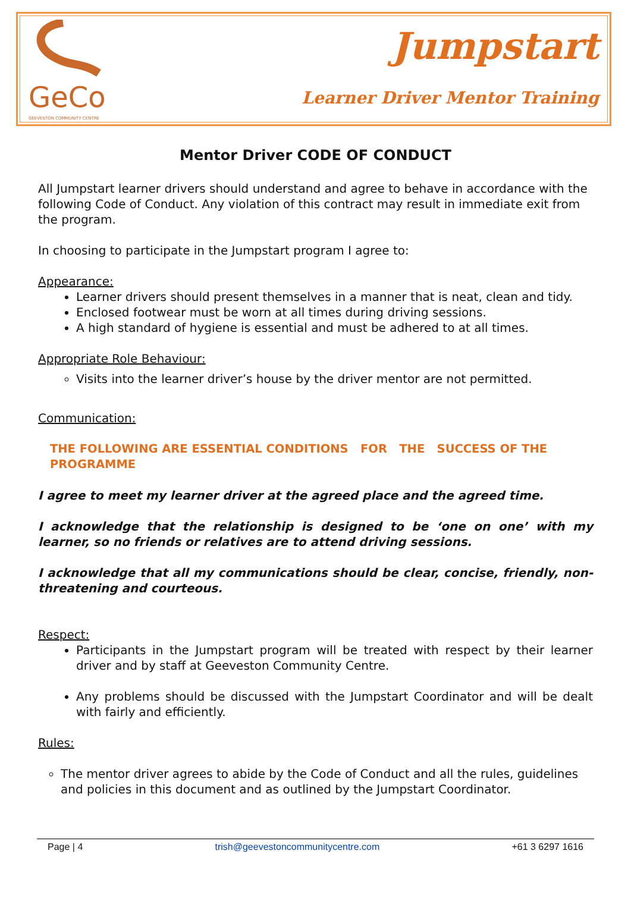GeCo
GEEVESTON COMMUNITY CENTRE
Jumpstart
Learner Driver Mentor Training
Mentor Driver CODE OF CONDUCT
All Jumpstart learner drivers should understand and agree to behave in accordance with the following Code of Conduct. Any violation of this contract may result in immediate exit from the program.
In choosing to participate in the Jumpstart program I agree to:
Appearance:
Learner drivers should present themselves in a manner that is neat, clean and tidy.
Enclosed footwear must be worn at all times during driving sessions.
A high standard of hygiene is essential and must be adhered to at all times.
Appropriate Role Behaviour:
Visits into the learner driver’s house by the driver mentor are not permitted.
Communication:
THE FOLLOWING ARE ESSENTIAL CONDITIONS FOR THE SUCCESS OF THE PROGRAMME
I agree to meet my learner driver at the agreed place and the agreed time.
I acknowledge that the relationship is designed to be ‘one on one’ with my learner, so no friends or relatives are to attend driving sessions.
I acknowledge that all my communications should be clear, concise, friendly, non-threatening and courteous.
Respect:
Participants in the Jumpstart program will be treated with respect by their learner driver and by staff at Geeveston Community Centre.
Any problems should be discussed with the Jumpstart Coordinator and will be dealt with fairly and efficiently.
Rules:
The mentor driver agrees to abide by the Code of Conduct and all the rules, guidelines and policies in this document and as outlined by the Jumpstart Coordinator.
Page | 4 trish@geevestoncommunitycentre.com +61 3 6297 1616